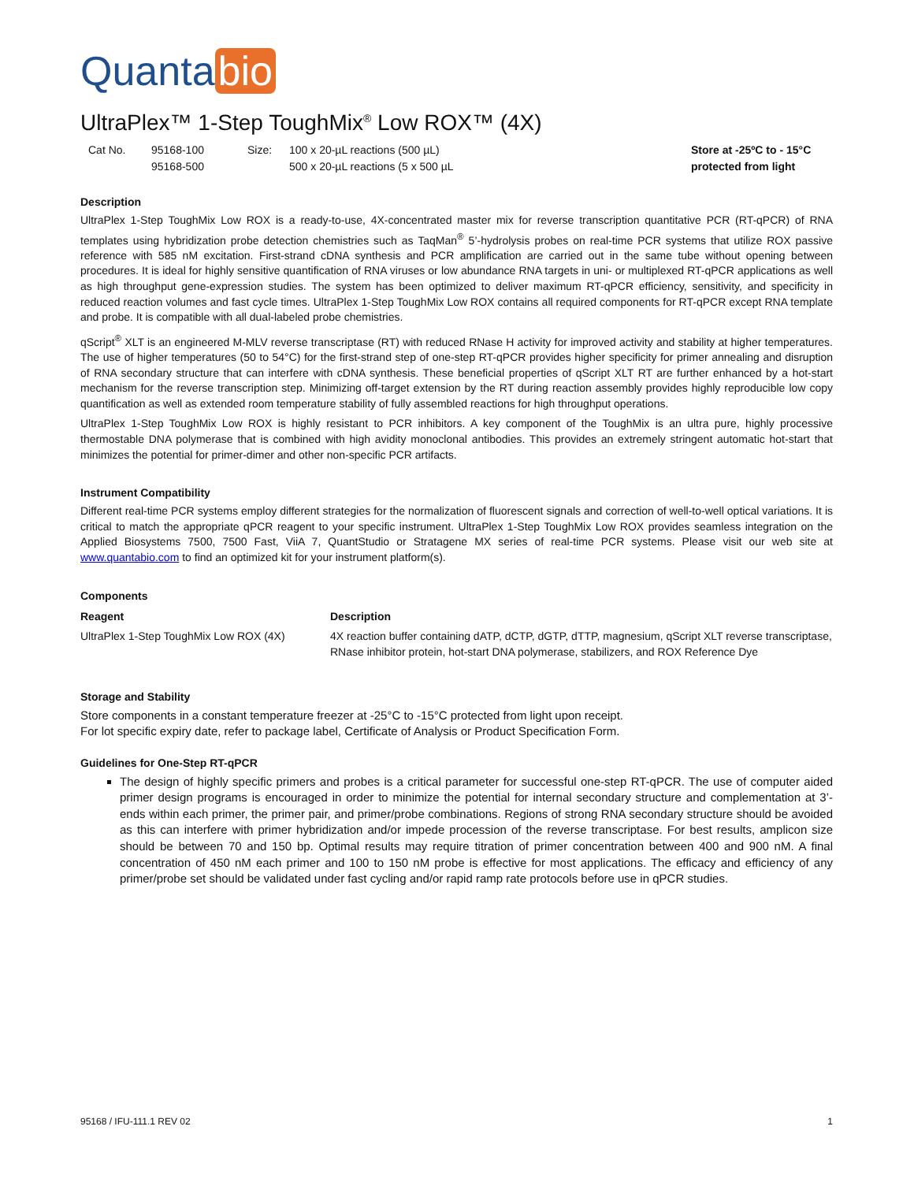Quanta bio
UltraPlex™ 1-Step ToughMix<sup>®</sup> Low ROX™ (4X)
Cat No. 95168-100
95168-500
Size: 100 x 20-µL reactions (500 µL)
500 x 20-µL reactions (5 x 500 µL
Store at -25ºC to - 15°C
protected from light
Description
UltraPlex 1-Step ToughMix Low ROX is a ready-to-use, 4X-concentrated master mix for reverse transcription quantitative PCR (RT-qPCR) of RNA templates using hybridization probe detection chemistries such as TaqMan<sup>®</sup> 5’-hydrolysis probes on real-time PCR systems that utilize ROX passive reference with 585 nM excitation. First-strand cDNA synthesis and PCR amplification are carried out in the same tube without opening between procedures. It is ideal for highly sensitive quantification of RNA viruses or low abundance RNA targets in uni- or multiplexed RT-qPCR applications as well as high throughput gene-expression studies. The system has been optimized to deliver maximum RT-qPCR efficiency, sensitivity, and specificity in reduced reaction volumes and fast cycle times. UltraPlex 1-Step ToughMix Low ROX contains all required components for RT-qPCR except RNA template and probe. It is compatible with all dual-labeled probe chemistries.
qScript<sup>®</sup> XLT is an engineered M-MLV reverse transcriptase (RT) with reduced RNase H activity for improved activity and stability at higher temperatures. The use of higher temperatures (50 to 54°C) for the first-strand step of one-step RT-qPCR provides higher specificity for primer annealing and disruption of RNA secondary structure that can interfere with cDNA synthesis. These beneficial properties of qScript XLT RT are further enhanced by a hot-start mechanism for the reverse transcription step. Minimizing off-target extension by the RT during reaction assembly provides highly reproducible low copy quantification as well as extended room temperature stability of fully assembled reactions for high throughput operations.
UltraPlex 1-Step ToughMix Low ROX is highly resistant to PCR inhibitors. A key component of the ToughMix is an ultra pure, highly processive thermostable DNA polymerase that is combined with high avidity monoclonal antibodies. This provides an extremely stringent automatic hot-start that minimizes the potential for primer-dimer and other non-specific PCR artifacts.
Instrument Compatibility
Different real-time PCR systems employ different strategies for the normalization of fluorescent signals and correction of well-to-well optical variations. It is critical to match the appropriate qPCR reagent to your specific instrument. UltraPlex 1-Step ToughMix Low ROX provides seamless integration on the Applied Biosystems 7500, 7500 Fast, ViiA 7, QuantStudio or Stratagene MX series of real-time PCR systems. Please visit our web site at www.quantabio.com to find an optimized kit for your instrument platform(s).
Components
| Reagent | Description |
| --- | --- |
| UltraPlex 1-Step ToughMix Low ROX (4X) | 4X reaction buffer containing dATP, dCTP, dGTP, dTTP, magnesium, qScript XLT reverse transcriptase, RNase inhibitor protein, hot-start DNA polymerase, stabilizers, and ROX Reference Dye |
Storage and Stability
Store components in a constant temperature freezer at -25°C to -15°C protected from light upon receipt.
For lot specific expiry date, refer to package label, Certificate of Analysis or Product Specification Form.
Guidelines for One-Step RT-qPCR
The design of highly specific primers and probes is a critical parameter for successful one-step RT-qPCR. The use of computer aided primer design programs is encouraged in order to minimize the potential for internal secondary structure and complementation at 3’-ends within each primer, the primer pair, and primer/probe combinations. Regions of strong RNA secondary structure should be avoided as this can interfere with primer hybridization and/or impede procession of the reverse transcriptase. For best results, amplicon size should be between 70 and 150 bp. Optimal results may require titration of primer concentration between 400 and 900 nM. A final concentration of 450 nM each primer and 100 to 150 nM probe is effective for most applications. The efficacy and efficiency of any primer/probe set should be validated under fast cycling and/or rapid ramp rate protocols before use in qPCR studies.
95168 / IFU-111.1 REV 02 1